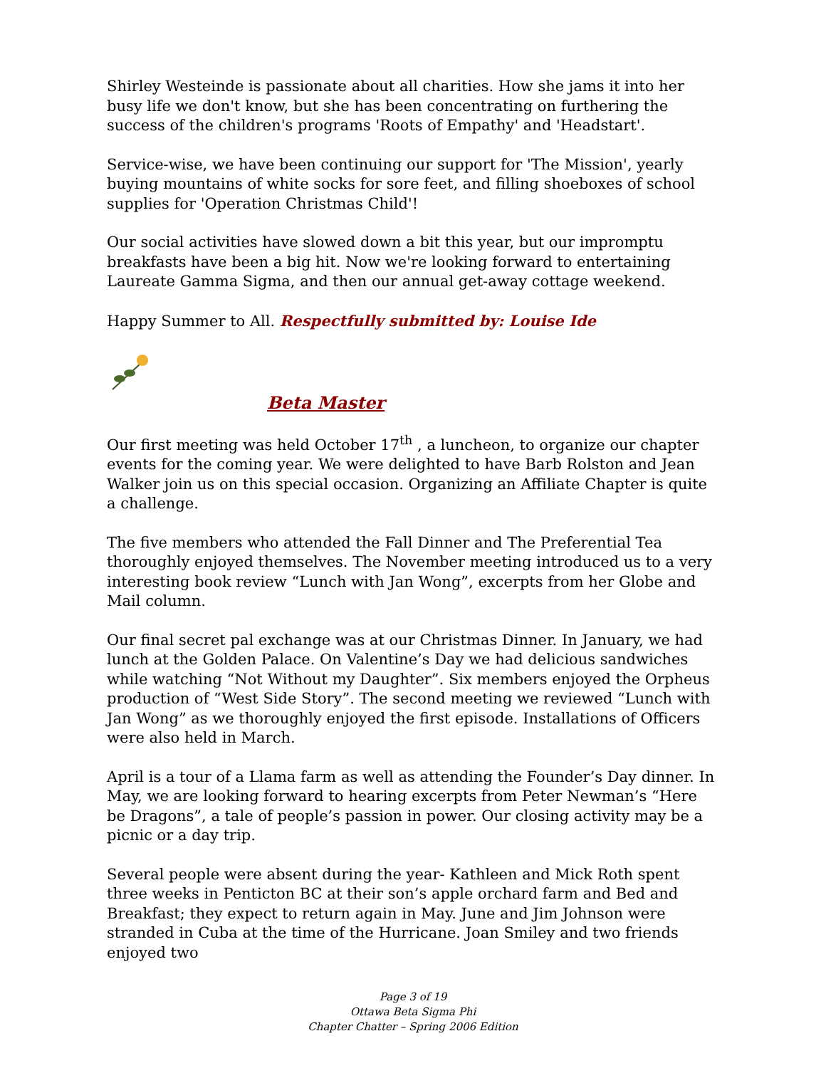Shirley Westeinde is passionate about all charities. How she jams it into her busy life we don't know, but she has been concentrating on furthering the success of the children's programs 'Roots of Empathy' and 'Headstart'.
Service-wise, we have been continuing our support for 'The Mission', yearly buying mountains of white socks for sore feet, and filling shoeboxes of school supplies for 'Operation Christmas Child'!
Our social activities have slowed down a bit this year, but our impromptu breakfasts have been a big hit. Now we're looking forward to entertaining Laureate Gamma Sigma, and then our annual get-away cottage weekend.
Happy Summer to All. Respectfully submitted by: Louise Ide
Beta Master
Our first meeting was held October 17<sup>th</sup> , a luncheon, to organize our chapter events for the coming year. We were delighted to have Barb Rolston and Jean Walker join us on this special occasion. Organizing an Affiliate Chapter is quite a challenge.
The five members who attended the Fall Dinner and The Preferential Tea thoroughly enjoyed themselves. The November meeting introduced us to a very interesting book review “Lunch with Jan Wong”, excerpts from her Globe and Mail column.
Our final secret pal exchange was at our Christmas Dinner. In January, we had lunch at the Golden Palace. On Valentine’s Day we had delicious sandwiches while watching “Not Without my Daughter”. Six members enjoyed the Orpheus production of “West Side Story”. The second meeting we reviewed “Lunch with Jan Wong” as we thoroughly enjoyed the first episode. Installations of Officers were also held in March.
April is a tour of a Llama farm as well as attending the Founder’s Day dinner. In May, we are looking forward to hearing excerpts from Peter Newman’s “Here be Dragons”, a tale of people’s passion in power. Our closing activity may be a picnic or a day trip.
Several people were absent during the year- Kathleen and Mick Roth spent three weeks in Penticton BC at their son’s apple orchard farm and Bed and Breakfast; they expect to return again in May. June and Jim Johnson were stranded in Cuba at the time of the Hurricane. Joan Smiley and two friends enjoyed two
Page 3 of 19
Ottawa Beta Sigma Phi
Chapter Chatter – Spring 2006 Edition